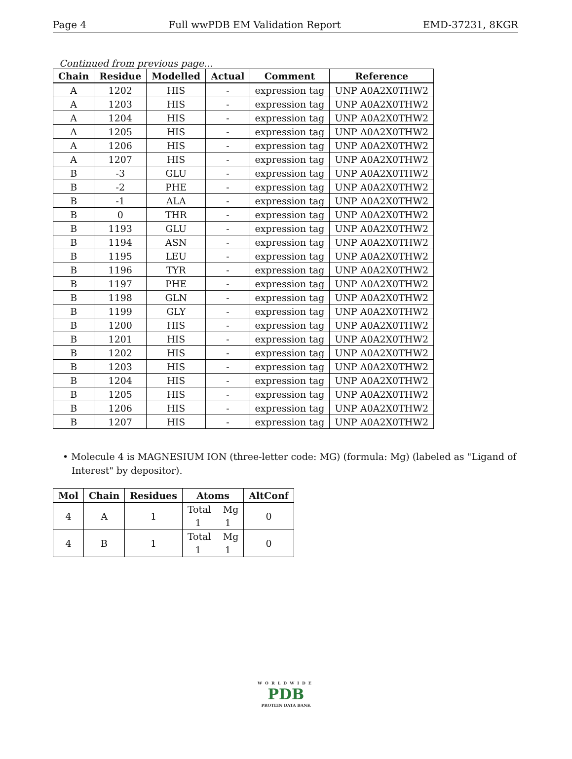Page 4 Full wwPDB EM Validation Report EMD-37231, 8KGR
Continued from previous page...
| Chain | Residue | Modelled | Actual | Comment | Reference |
| --- | --- | --- | --- | --- | --- |
| A | 1202 | HIS | - | expression tag | UNP A0A2X0THW2 |
| A | 1203 | HIS | - | expression tag | UNP A0A2X0THW2 |
| A | 1204 | HIS | - | expression tag | UNP A0A2X0THW2 |
| A | 1205 | HIS | - | expression tag | UNP A0A2X0THW2 |
| A | 1206 | HIS | - | expression tag | UNP A0A2X0THW2 |
| A | 1207 | HIS | - | expression tag | UNP A0A2X0THW2 |
| B | -3 | GLU | - | expression tag | UNP A0A2X0THW2 |
| B | -2 | PHE | - | expression tag | UNP A0A2X0THW2 |
| B | -1 | ALA | - | expression tag | UNP A0A2X0THW2 |
| B | 0 | THR | - | expression tag | UNP A0A2X0THW2 |
| B | 1193 | GLU | - | expression tag | UNP A0A2X0THW2 |
| B | 1194 | ASN | - | expression tag | UNP A0A2X0THW2 |
| B | 1195 | LEU | - | expression tag | UNP A0A2X0THW2 |
| B | 1196 | TYR | - | expression tag | UNP A0A2X0THW2 |
| B | 1197 | PHE | - | expression tag | UNP A0A2X0THW2 |
| B | 1198 | GLN | - | expression tag | UNP A0A2X0THW2 |
| B | 1199 | GLY | - | expression tag | UNP A0A2X0THW2 |
| B | 1200 | HIS | - | expression tag | UNP A0A2X0THW2 |
| B | 1201 | HIS | - | expression tag | UNP A0A2X0THW2 |
| B | 1202 | HIS | - | expression tag | UNP A0A2X0THW2 |
| B | 1203 | HIS | - | expression tag | UNP A0A2X0THW2 |
| B | 1204 | HIS | - | expression tag | UNP A0A2X0THW2 |
| B | 1205 | HIS | - | expression tag | UNP A0A2X0THW2 |
| B | 1206 | HIS | - | expression tag | UNP A0A2X0THW2 |
| B | 1207 | HIS | - | expression tag | UNP A0A2X0THW2 |
• Molecule 4 is MAGNESIUM ION (three-letter code: MG) (formula: Mg) (labeled as "Ligand of Interest" by depositor).
| Mol | Chain | Residues | Atoms | AltConf |
| --- | --- | --- | --- | --- |
| 4 | A | 1 | Total Mg 1 1 | 0 |
| 4 | B | 1 | Total Mg 1 1 | 0 |
WORLDWIDE
PDB
PROTEIN DATA BANK